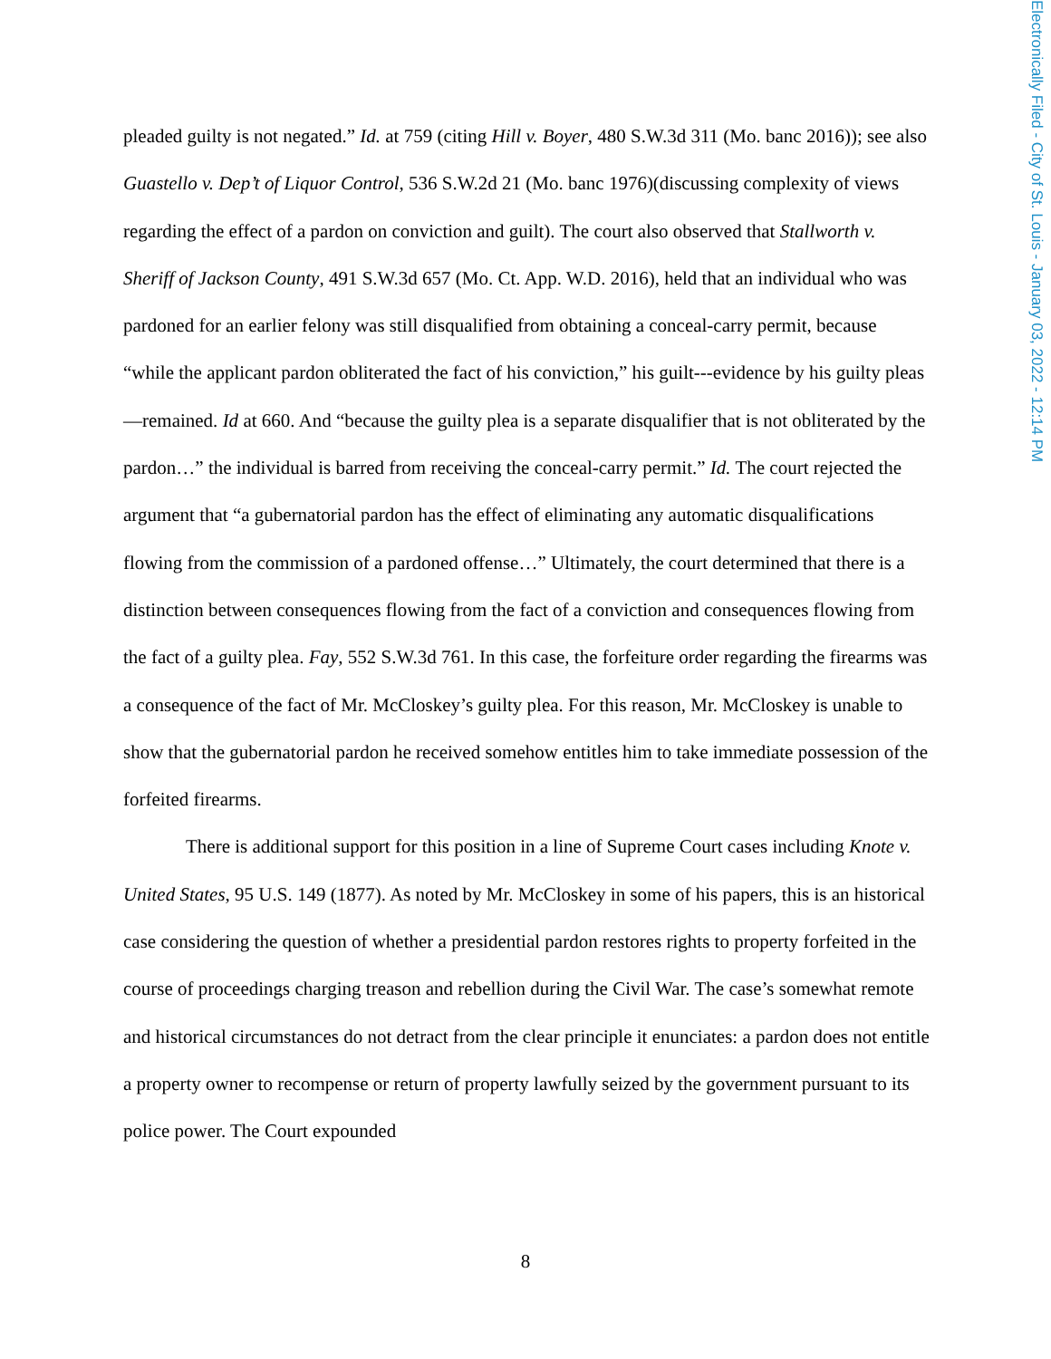Electronically Filed - City of St. Louis - January 03, 2022 - 12:14 PM
pleaded guilty is not negated.” Id. at 759 (citing Hill v. Boyer, 480 S.W.3d 311 (Mo. banc 2016)); see also Guastello v. Dep’t of Liquor Control, 536 S.W.2d 21 (Mo. banc 1976)(discussing complexity of views regarding the effect of a pardon on conviction and guilt). The court also observed that Stallworth v. Sheriff of Jackson County, 491 S.W.3d 657 (Mo. Ct. App. W.D. 2016), held that an individual who was pardoned for an earlier felony was still disqualified from obtaining a conceal-carry permit, because “while the applicant pardon obliterated the fact of his conviction,” his guilt---evidence by his guilty pleas—remained. Id at 660. And “because the guilty plea is a separate disqualifier that is not obliterated by the pardon…” the individual is barred from receiving the conceal-carry permit.” Id. The court rejected the argument that “a gubernatorial pardon has the effect of eliminating any automatic disqualifications flowing from the commission of a pardoned offense…” Ultimately, the court determined that there is a distinction between consequences flowing from the fact of a conviction and consequences flowing from the fact of a guilty plea. Fay, 552 S.W.3d 761. In this case, the forfeiture order regarding the firearms was a consequence of the fact of Mr. McCloskey’s guilty plea. For this reason, Mr. McCloskey is unable to show that the gubernatorial pardon he received somehow entitles him to take immediate possession of the forfeited firearms.
There is additional support for this position in a line of Supreme Court cases including Knote v. United States, 95 U.S. 149 (1877). As noted by Mr. McCloskey in some of his papers, this is an historical case considering the question of whether a presidential pardon restores rights to property forfeited in the course of proceedings charging treason and rebellion during the Civil War. The case’s somewhat remote and historical circumstances do not detract from the clear principle it enunciates: a pardon does not entitle a property owner to recompense or return of property lawfully seized by the government pursuant to its police power. The Court expounded
8